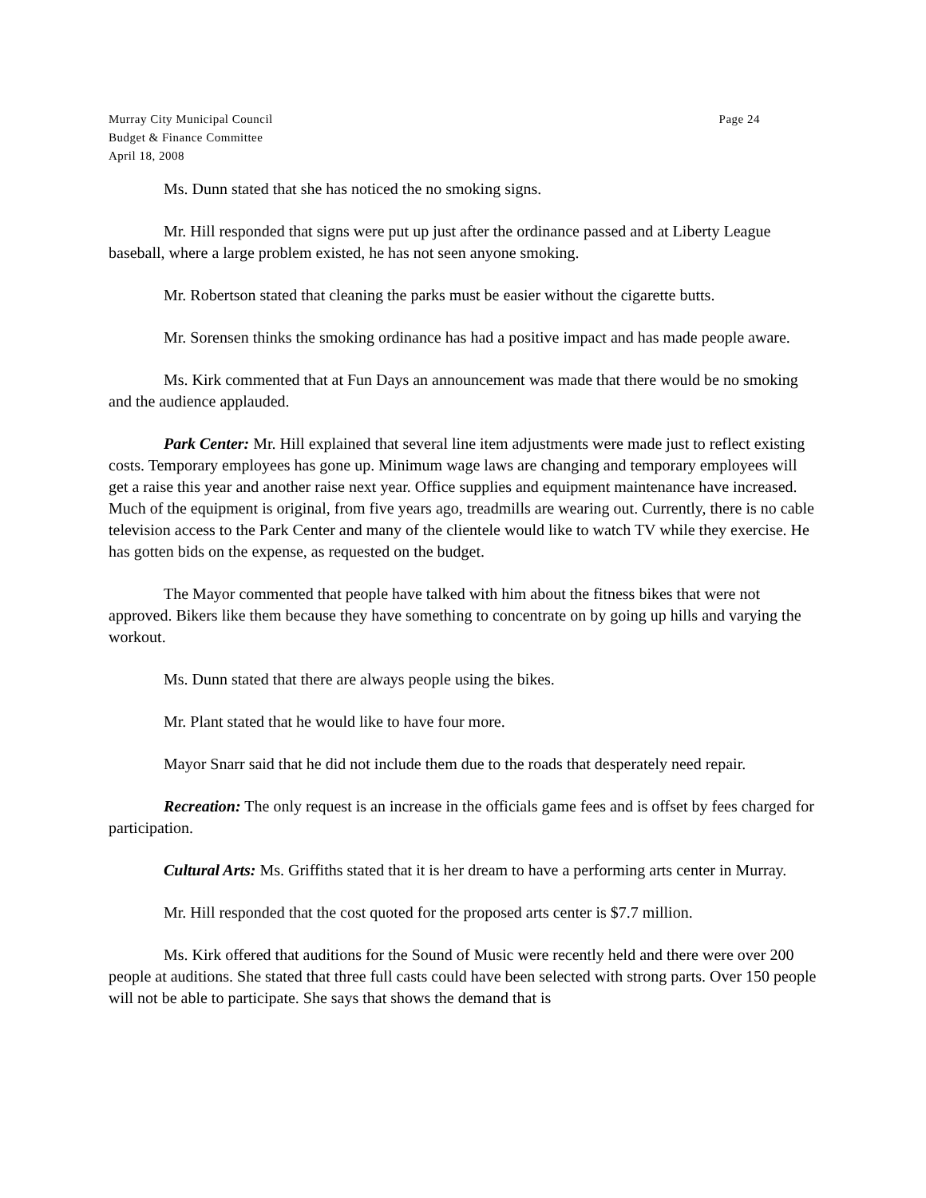Murray City Municipal Council Page 24
Budget & Finance Committee
April 18, 2008
Ms. Dunn stated that she has noticed the no smoking signs.
Mr. Hill responded that signs were put up just after the ordinance passed and at Liberty League baseball, where a large problem existed, he has not seen anyone smoking.
Mr. Robertson stated that cleaning the parks must be easier without the cigarette butts.
Mr. Sorensen thinks the smoking ordinance has had a positive impact and has made people aware.
Ms. Kirk commented that at Fun Days an announcement was made that there would be no smoking and the audience applauded.
Park Center: Mr. Hill explained that several line item adjustments were made just to reflect existing costs. Temporary employees has gone up. Minimum wage laws are changing and temporary employees will get a raise this year and another raise next year. Office supplies and equipment maintenance have increased. Much of the equipment is original, from five years ago, treadmills are wearing out. Currently, there is no cable television access to the Park Center and many of the clientele would like to watch TV while they exercise. He has gotten bids on the expense, as requested on the budget.
The Mayor commented that people have talked with him about the fitness bikes that were not approved. Bikers like them because they have something to concentrate on by going up hills and varying the workout.
Ms. Dunn stated that there are always people using the bikes.
Mr. Plant stated that he would like to have four more.
Mayor Snarr said that he did not include them due to the roads that desperately need repair.
Recreation: The only request is an increase in the officials game fees and is offset by fees charged for participation.
Cultural Arts: Ms. Griffiths stated that it is her dream to have a performing arts center in Murray.
Mr. Hill responded that the cost quoted for the proposed arts center is $7.7 million.
Ms. Kirk offered that auditions for the Sound of Music were recently held and there were over 200 people at auditions. She stated that three full casts could have been selected with strong parts. Over 150 people will not be able to participate. She says that shows the demand that is